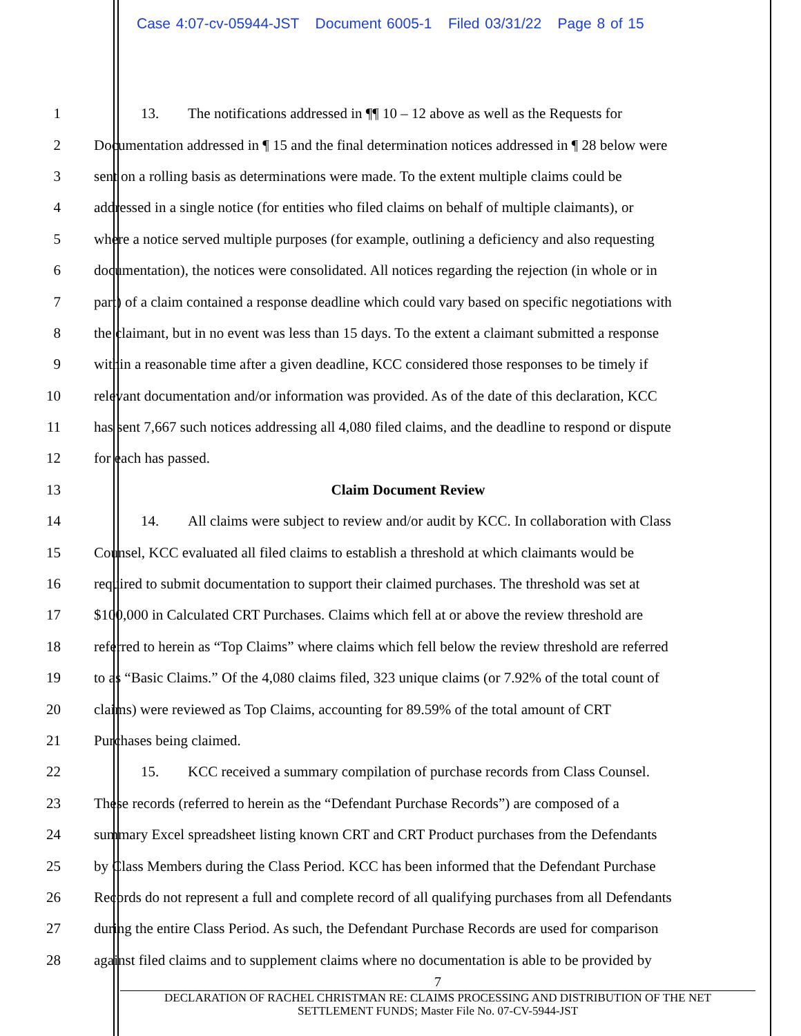Case 4:07-cv-05944-JST Document 6005-1 Filed 03/31/22 Page 8 of 15
1 13. The notifications addressed in ¶¶ 10 – 12 above as well as the Requests for
2 Documentation addressed in ¶ 15 and the final determination notices addressed in ¶ 28 below were
3 sent on a rolling basis as determinations were made. To the extent multiple claims could be
4 addressed in a single notice (for entities who filed claims on behalf of multiple claimants), or
5 where a notice served multiple purposes (for example, outlining a deficiency and also requesting
6 documentation), the notices were consolidated. All notices regarding the rejection (in whole or in
7 part) of a claim contained a response deadline which could vary based on specific negotiations with
8 the claimant, but in no event was less than 15 days. To the extent a claimant submitted a response
9 within a reasonable time after a given deadline, KCC considered those responses to be timely if
10 relevant documentation and/or information was provided. As of the date of this declaration, KCC
11 has sent 7,667 such notices addressing all 4,080 filed claims, and the deadline to respond or dispute
12 for each has passed.
13 Claim Document Review
14 14. All claims were subject to review and/or audit by KCC. In collaboration with Class
15 Counsel, KCC evaluated all filed claims to establish a threshold at which claimants would be
16 required to submit documentation to support their claimed purchases. The threshold was set at
17 $100,000 in Calculated CRT Purchases. Claims which fell at or above the review threshold are
18 referred to herein as “Top Claims” where claims which fell below the review threshold are referred
19 to as “Basic Claims.” Of the 4,080 claims filed, 323 unique claims (or 7.92% of the total count of
20 claims) were reviewed as Top Claims, accounting for 89.59% of the total amount of CRT
21 Purchases being claimed.
22 15. KCC received a summary compilation of purchase records from Class Counsel.
23 These records (referred to herein as the “Defendant Purchase Records”) are composed of a
24 summary Excel spreadsheet listing known CRT and CRT Product purchases from the Defendants
25 by Class Members during the Class Period. KCC has been informed that the Defendant Purchase
26 Records do not represent a full and complete record of all qualifying purchases from all Defendants
27 during the entire Class Period. As such, the Defendant Purchase Records are used for comparison
28 against filed claims and to supplement claims where no documentation is able to be provided by
7
DECLARATION OF RACHEL CHRISTMAN RE: CLAIMS PROCESSING AND DISTRIBUTION OF THE NET
SETTLEMENT FUNDS; Master File No. 07-CV-5944-JST